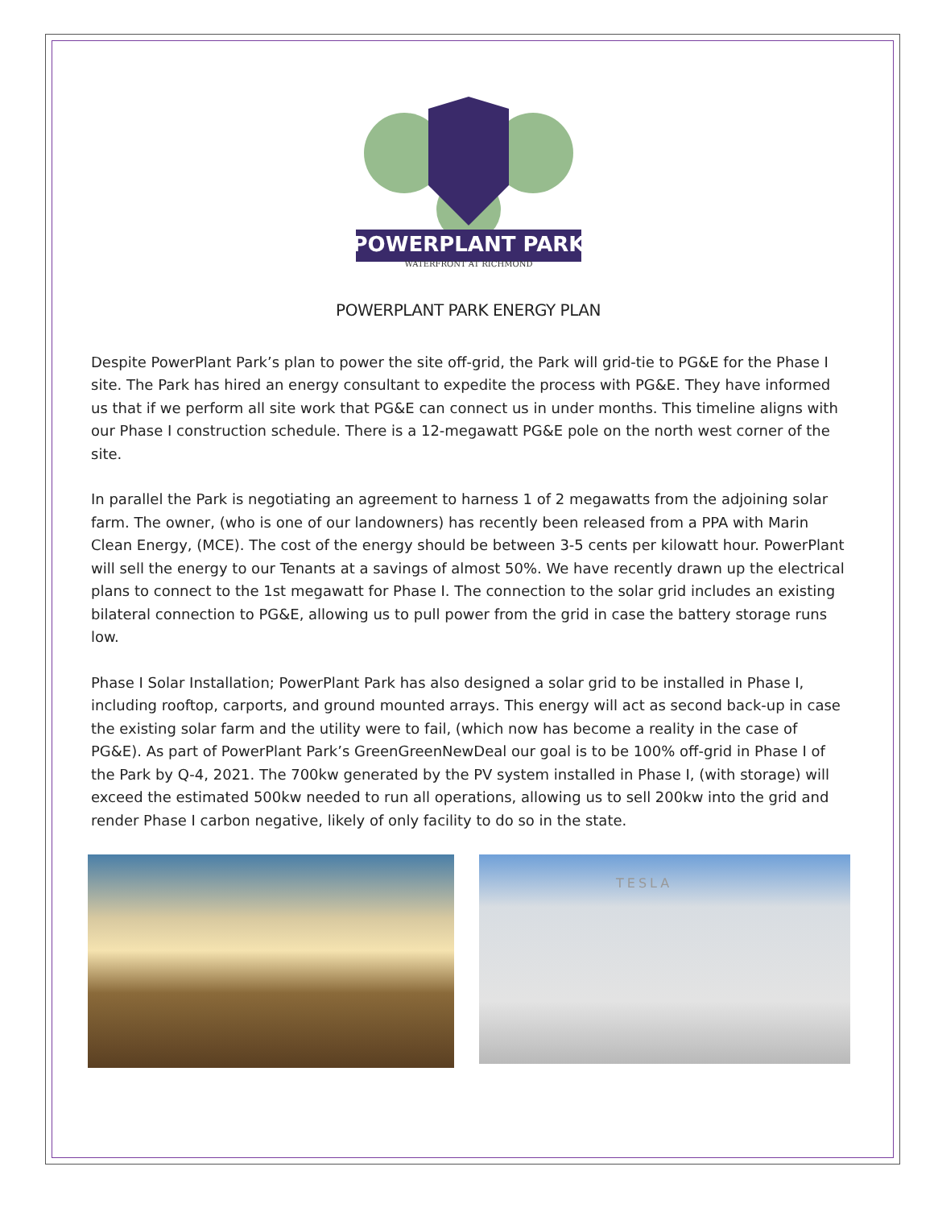POWERPLANT PARK
WATERFRONT AT RICHMOND
POWERPLANT PARK ENERGY PLAN
Despite PowerPlant Park’s plan to power the site off-grid, the Park will grid-tie to PG&E for the Phase I site. The Park has hired an energy consultant to expedite the process with PG&E. They have informed us that if we perform all site work that PG&E can connect us in under months. This timeline aligns with our Phase I construction schedule. There is a 12-megawatt PG&E pole on the north west corner of the site.
In parallel the Park is negotiating an agreement to harness 1 of 2 megawatts from the adjoining solar farm. The owner, (who is one of our landowners) has recently been released from a PPA with Marin Clean Energy, (MCE). The cost of the energy should be between 3-5 cents per kilowatt hour. PowerPlant will sell the energy to our Tenants at a savings of almost 50%. We have recently drawn up the electrical plans to connect to the 1st megawatt for Phase I. The connection to the solar grid includes an existing bilateral connection to PG&E, allowing us to pull power from the grid in case the battery storage runs low.
Phase I Solar Installation; PowerPlant Park has also designed a solar grid to be installed in Phase I, including rooftop, carports, and ground mounted arrays. This energy will act as second back-up in case the existing solar farm and the utility were to fail, (which now has become a reality in the case of PG&E). As part of PowerPlant Park’s GreenGreenNewDeal our goal is to be 100% off-grid in Phase I of the Park by Q-4, 2021. The 700kw generated by the PV system installed in Phase I, (with storage) will exceed the estimated 500kw needed to run all operations, allowing us to sell 200kw into the grid and render Phase I carbon negative, likely of only facility to do so in the state.
TESLA